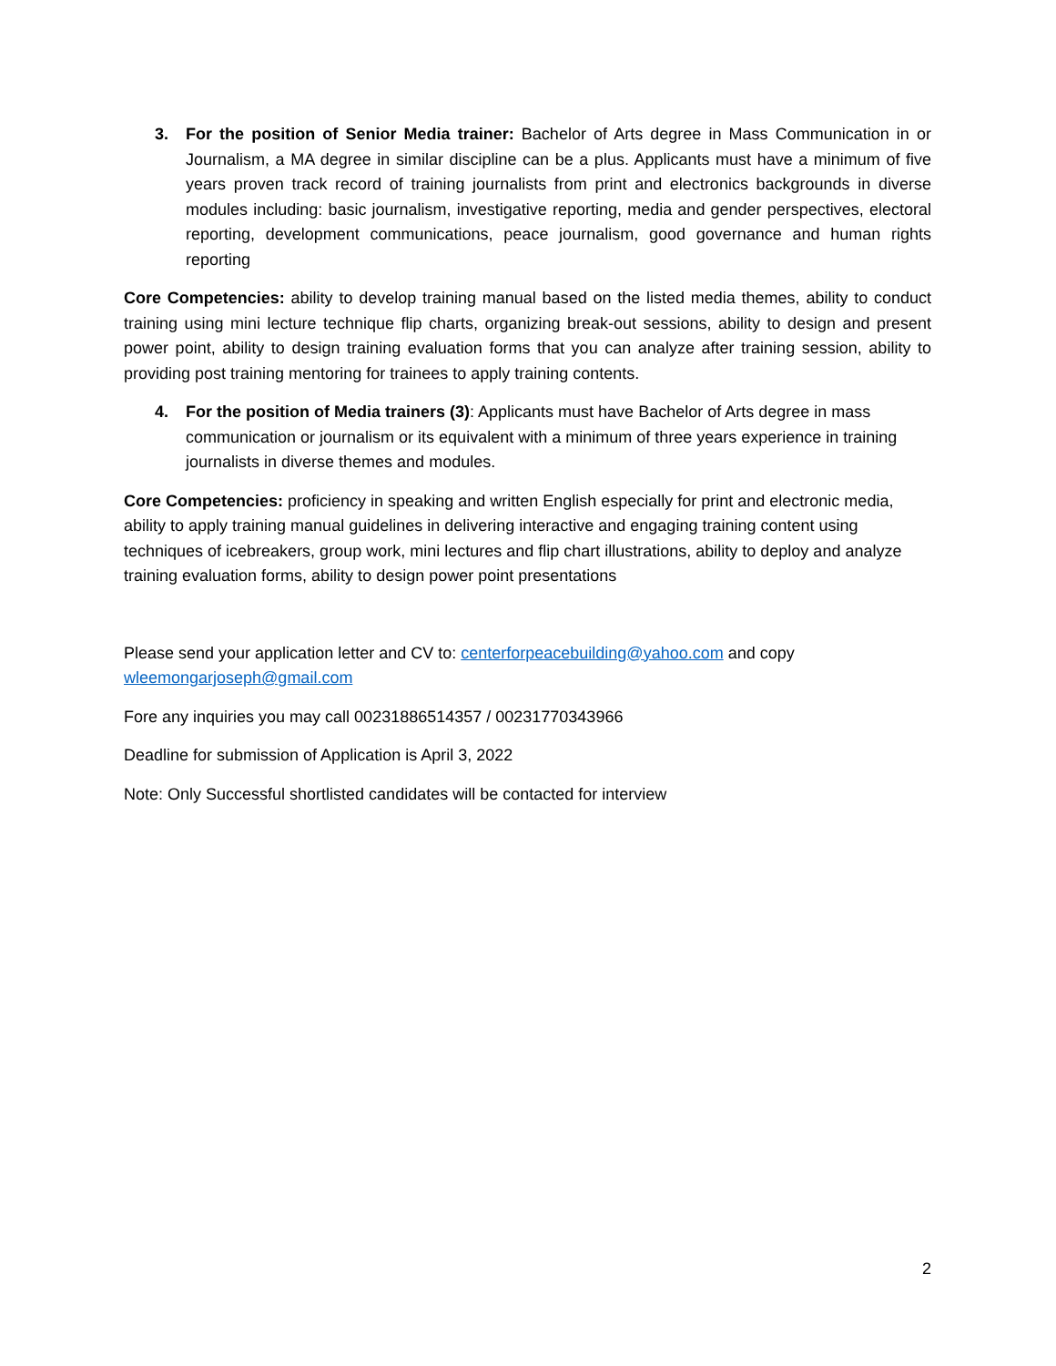3. For the position of Senior Media trainer: Bachelor of Arts degree in Mass Communication in or Journalism, a MA degree in similar discipline can be a plus. Applicants must have a minimum of five years proven track record of training journalists from print and electronics backgrounds in diverse modules including: basic journalism, investigative reporting, media and gender perspectives, electoral reporting, development communications, peace journalism, good governance and human rights reporting
Core Competencies: ability to develop training manual based on the listed media themes, ability to conduct training using mini lecture technique flip charts, organizing break-out sessions, ability to design and present power point, ability to design training evaluation forms that you can analyze after training session, ability to providing post training mentoring for trainees to apply training contents.
4. For the position of Media trainers (3): Applicants must have Bachelor of Arts degree in mass communication or journalism or its equivalent with a minimum of three years experience in training journalists in diverse themes and modules.
Core Competencies: proficiency in speaking and written English especially for print and electronic media, ability to apply training manual guidelines in delivering interactive and engaging training content using techniques of icebreakers, group work, mini lectures and flip chart illustrations, ability to deploy and analyze training evaluation forms, ability to design power point presentations
Please send your application letter and CV to: centerforpeacebuilding@yahoo.com and copy wleemongarjoseph@gmail.com
Fore any inquiries you may call 00231886514357 / 00231770343966
Deadline for submission of Application is April 3, 2022
Note: Only Successful shortlisted candidates will be contacted for interview
2